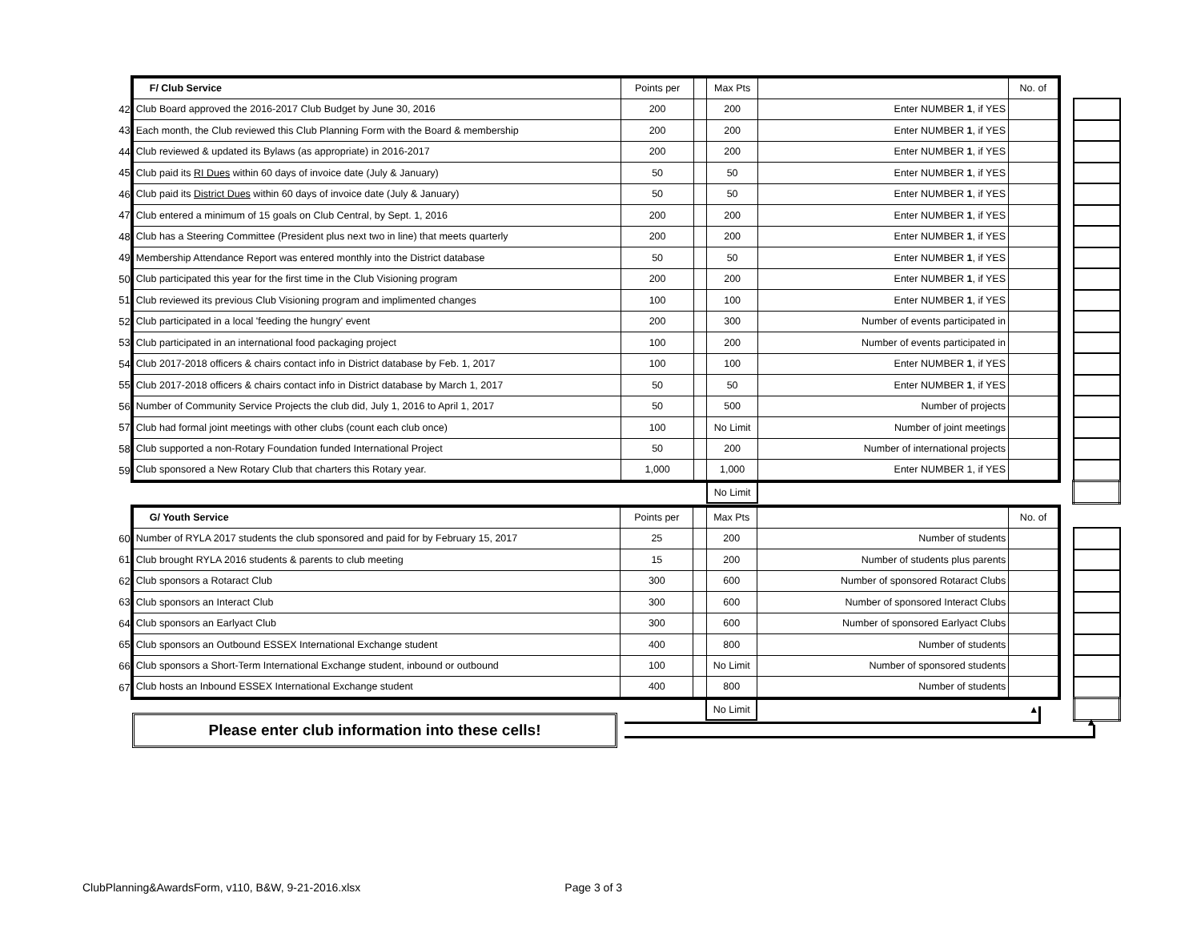| | F/ Club Service | Points per | | Max Pts | | No. of | | |
| 42 | Club Board approved the 2016-2017 Club Budget by June 30, 2016 | 200 | | 200 | Enter NUMBER 1 , if YES | | | |
| 43 | Each month, the Club reviewed this Club Planning Form with the Board & membership | 200 | | 200 | Enter NUMBER 1 , if YES | | | |
| 44 | Club reviewed & updated its Bylaws (as appropriate) in 2016-2017 | 200 | | 200 | Enter NUMBER 1 , if YES | | | |
| 45 | Club paid its RI Dues within 60 days of invoice date (July & January) | 50 | | 50 | Enter NUMBER 1 , if YES | | | |
| 46 | Club paid its District Dues within 60 days of invoice date (July & January) | 50 | | 50 | Enter NUMBER 1 , if YES | | | |
| 47 | Club entered a minimum of 15 goals on Club Central, by Sept. 1, 2016 | 200 | | 200 | Enter NUMBER 1 , if YES | | | |
| 48 | Club has a Steering Committee (President plus next two in line) that meets quarterly | 200 | | 200 | Enter NUMBER 1 , if YES | | | |
| 49 | Membership Attendance Report was entered monthly into the District database | 50 | | 50 | Enter NUMBER 1 , if YES | | | |
| 50 | Club participated this year for the first time in the Club Visioning program | 200 | | 200 | Enter NUMBER 1 , if YES | | | |
| 51 | Club reviewed its previous Club Visioning program and implimented changes | 100 | | 100 | Enter NUMBER 1 , if YES | | | |
| 52 | Club participated in a local 'feeding the hungry' event | 200 | | 300 | Number of events participated in | | | |
| 53 | Club participated in an international food packaging project | 100 | | 200 | Number of events participated in | | | |
| 54 | Club 2017-2018 officers & chairs contact info in District database by Feb. 1, 2017 | 100 | | 100 | Enter NUMBER 1 , if YES | | | |
| 55 | Club 2017-2018 officers & chairs contact info in District database by March 1, 2017 | 50 | | 50 | Enter NUMBER 1 , if YES | | | |
| 56 | Number of Community Service Projects the club did, July 1, 2016 to April 1, 2017 | 50 | | 500 | Number of projects | | | |
| 57 | Club had formal joint meetings with other clubs (count each club once) | 100 | | No Limit | Number of joint meetings | | | |
| 58 | Club supported a non-Rotary Foundation funded International Project | 50 | | 200 | Number of international projects | | | |
| 59 | Club sponsored a New Rotary Club that charters this Rotary year. | 1,000 | | 1,000 | Enter NUMBER 1, if YES | | | |
| | | | | No Limit | | | | |
| | G/ Youth Service | Points per | | Max Pts | | No. of | | |
| 60 | Number of RYLA 2017 students the club sponsored and paid for by February 15, 2017 | 25 | | 200 | Number of students | | | |
| 61 | Club brought RYLA 2016 students & parents to club meeting | 15 | | 200 | Number of students plus parents | | | |
| 62 | Club sponsors a Rotaract Club | 300 | | 600 | Number of sponsored Rotaract Clubs | | | |
| 63 | Club sponsors an Interact Club | 300 | | 600 | Number of sponsored Interact Clubs | | | |
| 64 | Club sponsors an Earlyact Club | 300 | | 600 | Number of sponsored Earlyact Clubs | | | |
| 65 | Club sponsors an Outbound ESSEX International Exchange student | 400 | | 800 | Number of students | | | |
| 66 | Club sponsors a Short-Term International Exchange student, inbound or outbound | 100 | | No Limit | Number of sponsored students | | | |
| 67 | Club hosts an Inbound ESSEX International Exchange student | 400 | | 800 | Number of students | | | |
| | | | | No Limit | | ▲ | | |
Please enter club information into these cells! ▲
ClubPlanning&AwardsForm, v110, B&W, 9-21-2016.xlsx Page 3 of 3